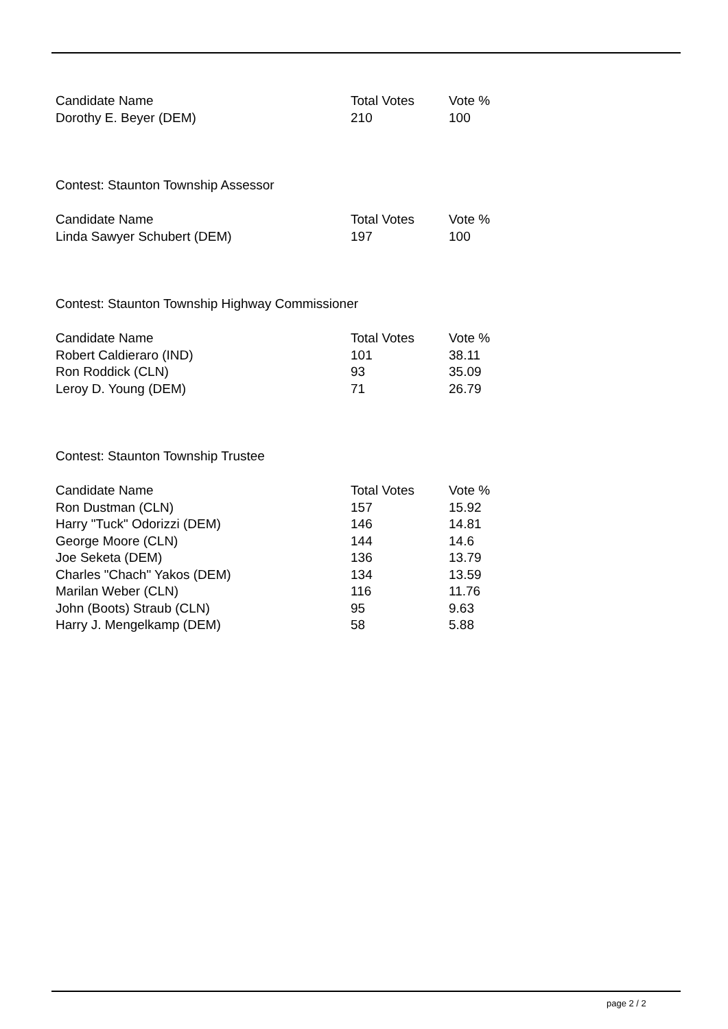| Candidate Name | Total Votes | Vote % |
| --- | --- | --- |
| Dorothy E. Beyer (DEM) | 210 | 100 |
Contest: Staunton Township Assessor
| Candidate Name | Total Votes | Vote % |
| --- | --- | --- |
| Linda Sawyer Schubert (DEM) | 197 | 100 |
Contest: Staunton Township Highway Commissioner
| Candidate Name | Total Votes | Vote % |
| --- | --- | --- |
| Robert Caldieraro (IND) | 101 | 38.11 |
| Ron Roddick (CLN) | 93 | 35.09 |
| Leroy D. Young (DEM) | 71 | 26.79 |
Contest: Staunton Township Trustee
| Candidate Name | Total Votes | Vote % |
| --- | --- | --- |
| Ron Dustman (CLN) | 157 | 15.92 |
| Harry "Tuck" Odorizzi (DEM) | 146 | 14.81 |
| George Moore (CLN) | 144 | 14.6 |
| Joe Seketa (DEM) | 136 | 13.79 |
| Charles "Chach" Yakos (DEM) | 134 | 13.59 |
| Marilan Weber (CLN) | 116 | 11.76 |
| John (Boots) Straub (CLN) | 95 | 9.63 |
| Harry J. Mengelkamp (DEM) | 58 | 5.88 |
page 2 / 2